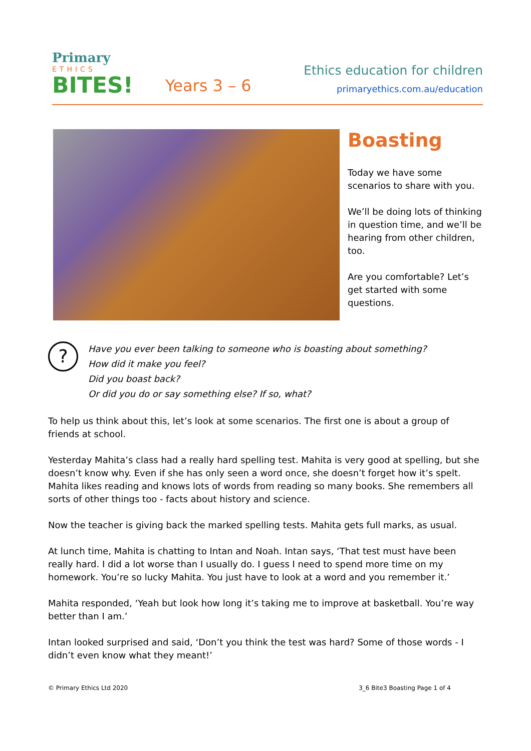Primary
ETHICS
BITES!
Years 3 – 6
Ethics education for children
primaryethics.com.au/education
Boasting
Today we have some scenarios to share with you.
We’ll be doing lots of thinking in question time, and we’ll be hearing from other children, too.
Are you comfortable? Let’s get started with some questions.
?
Have you ever been talking to someone who is boasting about something?
How did it make you feel?
Did you boast back?
Or did you do or say something else? If so, what?
To help us think about this, let’s look at some scenarios. The first one is about a group of friends at school.
Yesterday Mahita’s class had a really hard spelling test. Mahita is very good at spelling, but she doesn’t know why. Even if she has only seen a word once, she doesn’t forget how it’s spelt. Mahita likes reading and knows lots of words from reading so many books. She remembers all sorts of other things too - facts about history and science.
Now the teacher is giving back the marked spelling tests. Mahita gets full marks, as usual.
At lunch time, Mahita is chatting to Intan and Noah. Intan says, ‘That test must have been really hard. I did a lot worse than I usually do. I guess I need to spend more time on my homework. You’re so lucky Mahita. You just have to look at a word and you remember it.’
Mahita responded, ‘Yeah but look how long it’s taking me to improve at basketball. You’re way better than I am.’
Intan looked surprised and said, ‘Don’t you think the test was hard? Some of those words - I didn’t even know what they meant!’
© Primary Ethics Ltd 2020 3_6 Bite3 Boasting Page 1 of 4